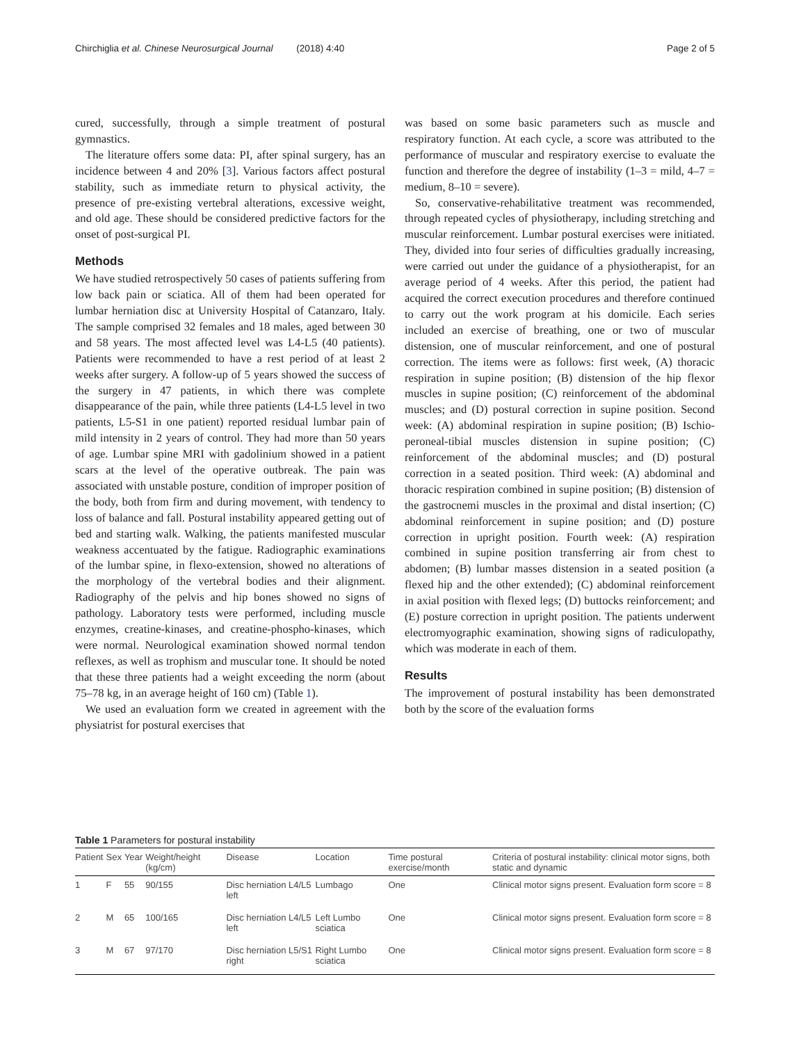Chirchiglia et al. Chinese Neurosurgical Journal (2018) 4:40 Page 2 of 5
cured, successfully, through a simple treatment of postural gymnastics.
The literature offers some data: PI, after spinal surgery, has an incidence between 4 and 20% [3]. Various factors affect postural stability, such as immediate return to physical activity, the presence of pre-existing vertebral alterations, excessive weight, and old age. These should be considered predictive factors for the onset of post-surgical PI.
Methods
We have studied retrospectively 50 cases of patients suffering from low back pain or sciatica. All of them had been operated for lumbar herniation disc at University Hospital of Catanzaro, Italy. The sample comprised 32 females and 18 males, aged between 30 and 58 years. The most affected level was L4-L5 (40 patients). Patients were recommended to have a rest period of at least 2 weeks after surgery. A follow-up of 5 years showed the success of the surgery in 47 patients, in which there was complete disappearance of the pain, while three patients (L4-L5 level in two patients, L5-S1 in one patient) reported residual lumbar pain of mild intensity in 2 years of control. They had more than 50 years of age. Lumbar spine MRI with gadolinium showed in a patient scars at the level of the operative outbreak. The pain was associated with unstable posture, condition of improper position of the body, both from firm and during movement, with tendency to loss of balance and fall. Postural instability appeared getting out of bed and starting walk. Walking, the patients manifested muscular weakness accentuated by the fatigue. Radiographic examinations of the lumbar spine, in flexo-extension, showed no alterations of the morphology of the vertebral bodies and their alignment. Radiography of the pelvis and hip bones showed no signs of pathology. Laboratory tests were performed, including muscle enzymes, creatine-kinases, and creatine-phospho-kinases, which were normal. Neurological examination showed normal tendon reflexes, as well as trophism and muscular tone. It should be noted that these three patients had a weight exceeding the norm (about 75–78 kg, in an average height of 160 cm) (Table 1).
We used an evaluation form we created in agreement with the physiatrist for postural exercises that
was based on some basic parameters such as muscle and respiratory function. At each cycle, a score was attributed to the performance of muscular and respiratory exercise to evaluate the function and therefore the degree of instability (1–3 = mild, 4–7 = medium, 8–10 = severe).
So, conservative-rehabilitative treatment was recommended, through repeated cycles of physiotherapy, including stretching and muscular reinforcement. Lumbar postural exercises were initiated. They, divided into four series of difficulties gradually increasing, were carried out under the guidance of a physiotherapist, for an average period of 4 weeks. After this period, the patient had acquired the correct execution procedures and therefore continued to carry out the work program at his domicile. Each series included an exercise of breathing, one or two of muscular distension, one of muscular reinforcement, and one of postural correction. The items were as follows: first week, (A) thoracic respiration in supine position; (B) distension of the hip flexor muscles in supine position; (C) reinforcement of the abdominal muscles; and (D) postural correction in supine position. Second week: (A) abdominal respiration in supine position; (B) Ischio-peroneal-tibial muscles distension in supine position; (C) reinforcement of the abdominal muscles; and (D) postural correction in a seated position. Third week: (A) abdominal and thoracic respiration combined in supine position; (B) distension of the gastrocnemi muscles in the proximal and distal insertion; (C) abdominal reinforcement in supine position; and (D) posture correction in upright position. Fourth week: (A) respiration combined in supine position transferring air from chest to abdomen; (B) lumbar masses distension in a seated position (a flexed hip and the other extended); (C) abdominal reinforcement in axial position with flexed legs; (D) buttocks reinforcement; and (E) posture correction in upright position. The patients underwent electromyographic examination, showing signs of radiculopathy, which was moderate in each of them.
Results
The improvement of postural instability has been demonstrated both by the score of the evaluation forms
Table 1 Parameters for postural instability
| Patient | Sex | Year | Weight/height (kg/cm) | Disease | Location | Time postural exercise/month | Criteria of postural instability: clinical motor signs, both static and dynamic |
| --- | --- | --- | --- | --- | --- | --- | --- |
| 1 | F | 55 | 90/155 | Disc herniation L4/L5 left | Lumbago | One | Clinical motor signs present. Evaluation form score = 8 |
| 2 | M | 65 | 100/165 | Disc herniation L4/L5 left | Left Lumbo sciatica | One | Clinical motor signs present. Evaluation form score = 8 |
| 3 | M | 67 | 97/170 | Disc herniation L5/S1 right | Right Lumbo sciatica | One | Clinical motor signs present. Evaluation form score = 8 |